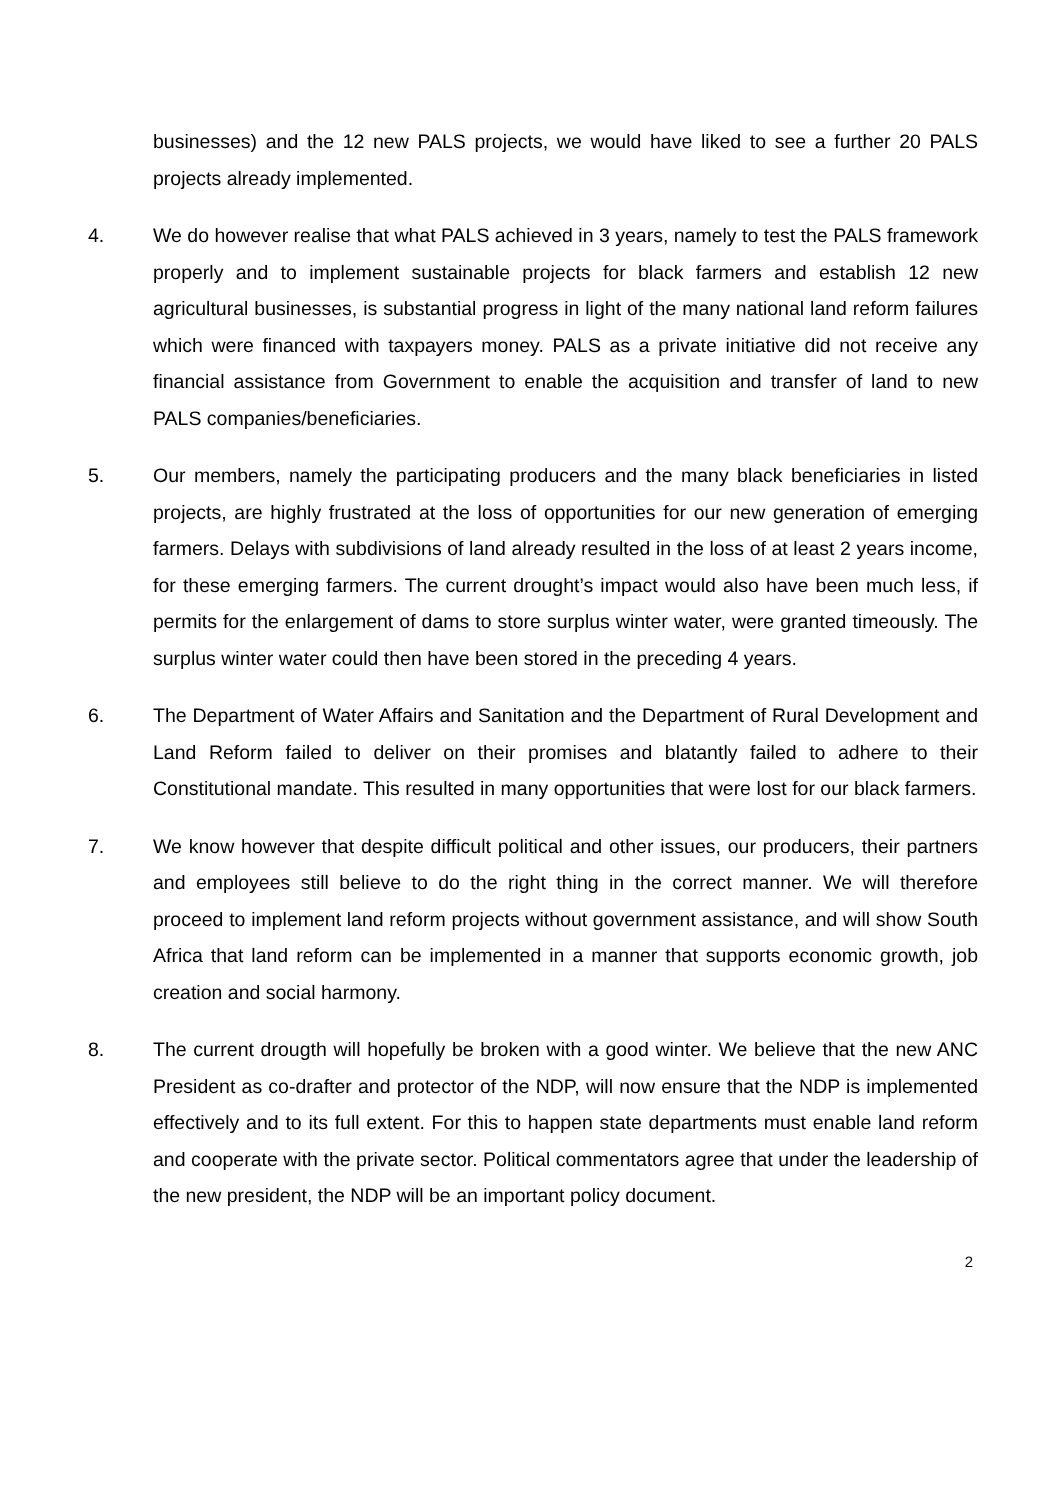businesses) and the 12 new PALS projects, we would have liked to see a further 20 PALS projects already implemented.
4. We do however realise that what PALS achieved in 3 years, namely to test the PALS framework properly and to implement sustainable projects for black farmers and establish 12 new agricultural businesses, is substantial progress in light of the many national land reform failures which were financed with taxpayers money. PALS as a private initiative did not receive any financial assistance from Government to enable the acquisition and transfer of land to new PALS companies/beneficiaries.
5. Our members, namely the participating producers and the many black beneficiaries in listed projects, are highly frustrated at the loss of opportunities for our new generation of emerging farmers. Delays with subdivisions of land already resulted in the loss of at least 2 years income, for these emerging farmers. The current drought’s impact would also have been much less, if permits for the enlargement of dams to store surplus winter water, were granted timeously. The surplus winter water could then have been stored in the preceding 4 years.
6. The Department of Water Affairs and Sanitation and the Department of Rural Development and Land Reform failed to deliver on their promises and blatantly failed to adhere to their Constitutional mandate. This resulted in many opportunities that were lost for our black farmers.
7. We know however that despite difficult political and other issues, our producers, their partners and employees still believe to do the right thing in the correct manner. We will therefore proceed to implement land reform projects without government assistance, and will show South Africa that land reform can be implemented in a manner that supports economic growth, job creation and social harmony.
8. The current drougth will hopefully be broken with a good winter. We believe that the new ANC President as co-drafter and protector of the NDP, will now ensure that the NDP is implemented effectively and to its full extent. For this to happen state departments must enable land reform and cooperate with the private sector. Political commentators agree that under the leadership of the new president, the NDP will be an important policy document.
2